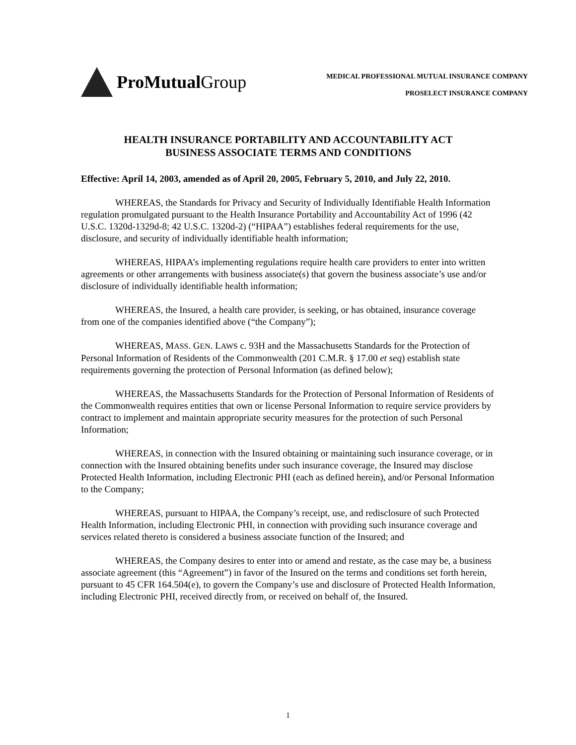ProMutual Group
MEDICAL PROFESSIONAL MUTUAL INSURANCE COMPANY
PROSELECT INSURANCE COMPANY
HEALTH INSURANCE PORTABILITY AND ACCOUNTABILITY ACT
BUSINESS ASSOCIATE TERMS AND CONDITIONS
Effective: April 14, 2003, amended as of April 20, 2005, February 5, 2010, and July 22, 2010.
WHEREAS, the Standards for Privacy and Security of Individually Identifiable Health Information regulation promulgated pursuant to the Health Insurance Portability and Accountability Act of 1996 (42 U.S.C. 1320d-1329d-8; 42 U.S.C. 1320d-2) (“HIPAA”) establishes federal requirements for the use, disclosure, and security of individually identifiable health information;
WHEREAS, HIPAA’s implementing regulations require health care providers to enter into written agreements or other arrangements with business associate(s) that govern the business associate’s use and/or disclosure of individually identifiable health information;
WHEREAS, the Insured, a health care provider, is seeking, or has obtained, insurance coverage from one of the companies identified above (“the Company”);
WHEREAS, MASS. GEN. LAWS c. 93H and the Massachusetts Standards for the Protection of Personal Information of Residents of the Commonwealth (201 C.M.R. § 17.00 et seq) establish state requirements governing the protection of Personal Information (as defined below);
WHEREAS, the Massachusetts Standards for the Protection of Personal Information of Residents of the Commonwealth requires entities that own or license Personal Information to require service providers by contract to implement and maintain appropriate security measures for the protection of such Personal Information;
WHEREAS, in connection with the Insured obtaining or maintaining such insurance coverage, or in connection with the Insured obtaining benefits under such insurance coverage, the Insured may disclose Protected Health Information, including Electronic PHI (each as defined herein), and/or Personal Information to the Company;
WHEREAS, pursuant to HIPAA, the Company’s receipt, use, and redisclosure of such Protected Health Information, including Electronic PHI, in connection with providing such insurance coverage and services related thereto is considered a business associate function of the Insured; and
WHEREAS, the Company desires to enter into or amend and restate, as the case may be, a business associate agreement (this “Agreement”) in favor of the Insured on the terms and conditions set forth herein, pursuant to 45 CFR 164.504(e), to govern the Company’s use and disclosure of Protected Health Information, including Electronic PHI, received directly from, or received on behalf of, the Insured.
1